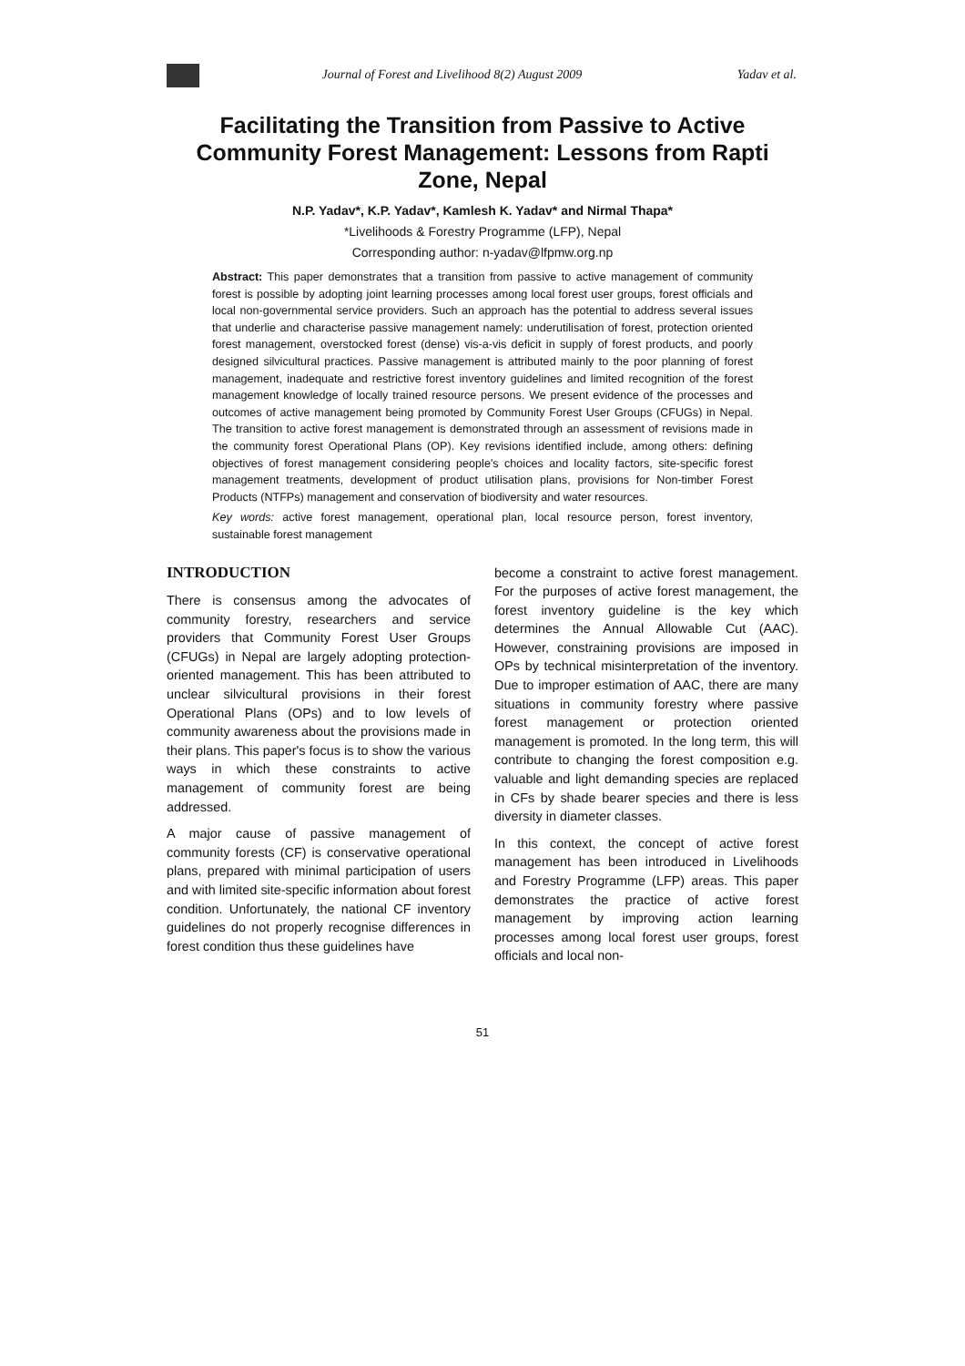Journal of Forest and Livelihood 8(2) August 2009 Yadav et al.
Facilitating the Transition from Passive to Active Community Forest Management: Lessons from Rapti Zone, Nepal
N.P. Yadav*, K.P. Yadav*, Kamlesh K. Yadav* and Nirmal Thapa*
*Livelihoods & Forestry Programme (LFP), Nepal
Corresponding author: n-yadav@lfpmw.org.np
Abstract: This paper demonstrates that a transition from passive to active management of community forest is possible by adopting joint learning processes among local forest user groups, forest officials and local non-governmental service providers. Such an approach has the potential to address several issues that underlie and characterise passive management namely: underutilisation of forest, protection oriented forest management, overstocked forest (dense) vis-a-vis deficit in supply of forest products, and poorly designed silvicultural practices. Passive management is attributed mainly to the poor planning of forest management, inadequate and restrictive forest inventory guidelines and limited recognition of the forest management knowledge of locally trained resource persons. We present evidence of the processes and outcomes of active management being promoted by Community Forest User Groups (CFUGs) in Nepal. The transition to active forest management is demonstrated through an assessment of revisions made in the community forest Operational Plans (OP). Key revisions identified include, among others: defining objectives of forest management considering people's choices and locality factors, site-specific forest management treatments, development of product utilisation plans, provisions for Non-timber Forest Products (NTFPs) management and conservation of biodiversity and water resources.
Key words: active forest management, operational plan, local resource person, forest inventory, sustainable forest management
INTRODUCTION
There is consensus among the advocates of community forestry, researchers and service providers that Community Forest User Groups (CFUGs) in Nepal are largely adopting protection-oriented management. This has been attributed to unclear silvicultural provisions in their forest Operational Plans (OPs) and to low levels of community awareness about the provisions made in their plans. This paper's focus is to show the various ways in which these constraints to active management of community forest are being addressed.
A major cause of passive management of community forests (CF) is conservative operational plans, prepared with minimal participation of users and with limited site-specific information about forest condition. Unfortunately, the national CF inventory guidelines do not properly recognise differences in forest condition thus these guidelines have
become a constraint to active forest management. For the purposes of active forest management, the forest inventory guideline is the key which determines the Annual Allowable Cut (AAC). However, constraining provisions are imposed in OPs by technical misinterpretation of the inventory. Due to improper estimation of AAC, there are many situations in community forestry where passive forest management or protection oriented management is promoted. In the long term, this will contribute to changing the forest composition e.g. valuable and light demanding species are replaced in CFs by shade bearer species and there is less diversity in diameter classes.
In this context, the concept of active forest management has been introduced in Livelihoods and Forestry Programme (LFP) areas. This paper demonstrates the practice of active forest management by improving action learning processes among local forest user groups, forest officials and local non-
51